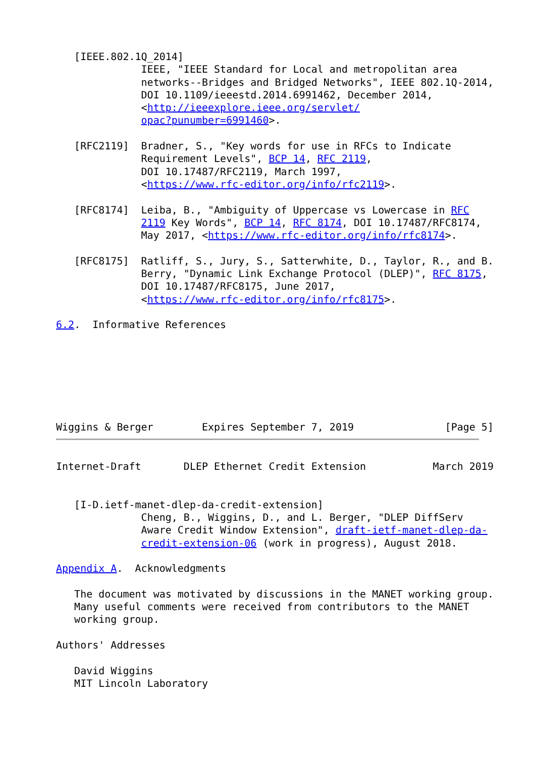[IEEE.802.1Q_2014]
              IEEE, "IEEE Standard for Local and metropolitan area
              networks--Bridges and Bridged Networks", IEEE 802.1Q-2014,
              DOI 10.1109/ieeestd.2014.6991462, December 2014,
              <http://ieeexplore.ieee.org/servlet/
              opac?punumber=6991460>.

   [RFC2119]  Bradner, S., "Key words for use in RFCs to Indicate
              Requirement Levels", BCP 14, RFC 2119,
              DOI 10.17487/RFC2119, March 1997,
              <https://www.rfc-editor.org/info/rfc2119>.

   [RFC8174]  Leiba, B., "Ambiguity of Uppercase vs Lowercase in RFC
              2119 Key Words", BCP 14, RFC 8174, DOI 10.17487/RFC8174,
              May 2017, <https://www.rfc-editor.org/info/rfc8174>.

   [RFC8175]  Ratliff, S., Jury, S., Satterwhite, D., Taylor, R., and B.
              Berry, "Dynamic Link Exchange Protocol (DLEP)", RFC 8175,
              DOI 10.17487/RFC8175, June 2017,
              <https://www.rfc-editor.org/info/rfc8175>.

6.2.  Informative References







Wiggins & Berger        Expires September 7, 2019               [Page 5]
Internet-Draft       DLEP Ethernet Credit Extension           March 2019


   [I-D.ietf-manet-dlep-da-credit-extension]
              Cheng, B., Wiggins, D., and L. Berger, "DLEP DiffServ
              Aware Credit Window Extension", draft-ietf-manet-dlep-da-
              credit-extension-06 (work in progress), August 2018.

Appendix A.  Acknowledgments

   The document was motivated by discussions in the MANET working group.
   Many useful comments were received from contributors to the MANET
   working group.

Authors' Addresses

   David Wiggins
   MIT Lincoln Laboratory